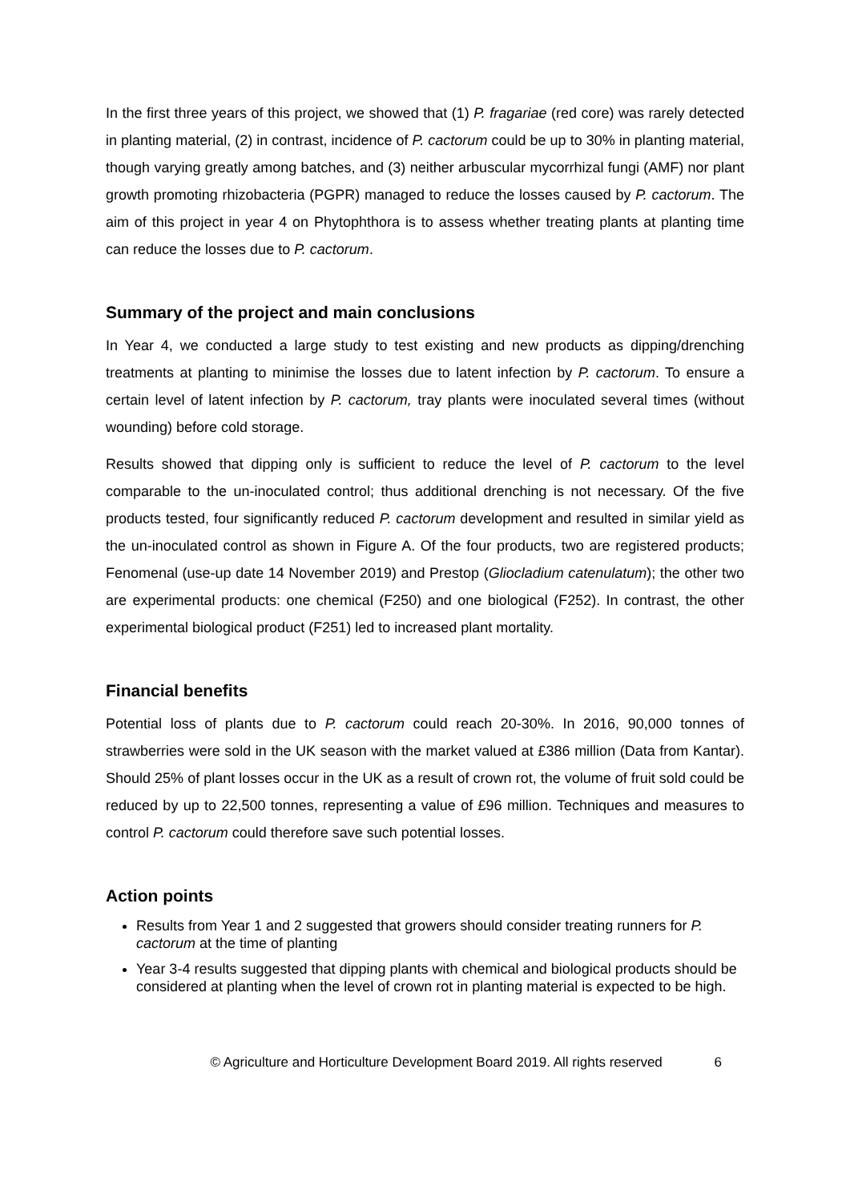In the first three years of this project, we showed that (1) P. fragariae (red core) was rarely detected in planting material, (2) in contrast, incidence of P. cactorum could be up to 30% in planting material, though varying greatly among batches, and (3) neither arbuscular mycorrhizal fungi (AMF) nor plant growth promoting rhizobacteria (PGPR) managed to reduce the losses caused by P. cactorum. The aim of this project in year 4 on Phytophthora is to assess whether treating plants at planting time can reduce the losses due to P. cactorum.
Summary of the project and main conclusions
In Year 4, we conducted a large study to test existing and new products as dipping/drenching treatments at planting to minimise the losses due to latent infection by P. cactorum. To ensure a certain level of latent infection by P. cactorum, tray plants were inoculated several times (without wounding) before cold storage.
Results showed that dipping only is sufficient to reduce the level of P. cactorum to the level comparable to the un-inoculated control; thus additional drenching is not necessary. Of the five products tested, four significantly reduced P. cactorum development and resulted in similar yield as the un-inoculated control as shown in Figure A. Of the four products, two are registered products; Fenomenal (use-up date 14 November 2019) and Prestop (Gliocladium catenulatum); the other two are experimental products: one chemical (F250) and one biological (F252). In contrast, the other experimental biological product (F251) led to increased plant mortality.
Financial benefits
Potential loss of plants due to P. cactorum could reach 20-30%. In 2016, 90,000 tonnes of strawberries were sold in the UK season with the market valued at £386 million (Data from Kantar). Should 25% of plant losses occur in the UK as a result of crown rot, the volume of fruit sold could be reduced by up to 22,500 tonnes, representing a value of £96 million. Techniques and measures to control P. cactorum could therefore save such potential losses.
Action points
Results from Year 1 and 2 suggested that growers should consider treating runners for P. cactorum at the time of planting
Year 3-4 results suggested that dipping plants with chemical and biological products should be considered at planting when the level of crown rot in planting material is expected to be high.
© Agriculture and Horticulture Development Board 2019. All rights reserved 6